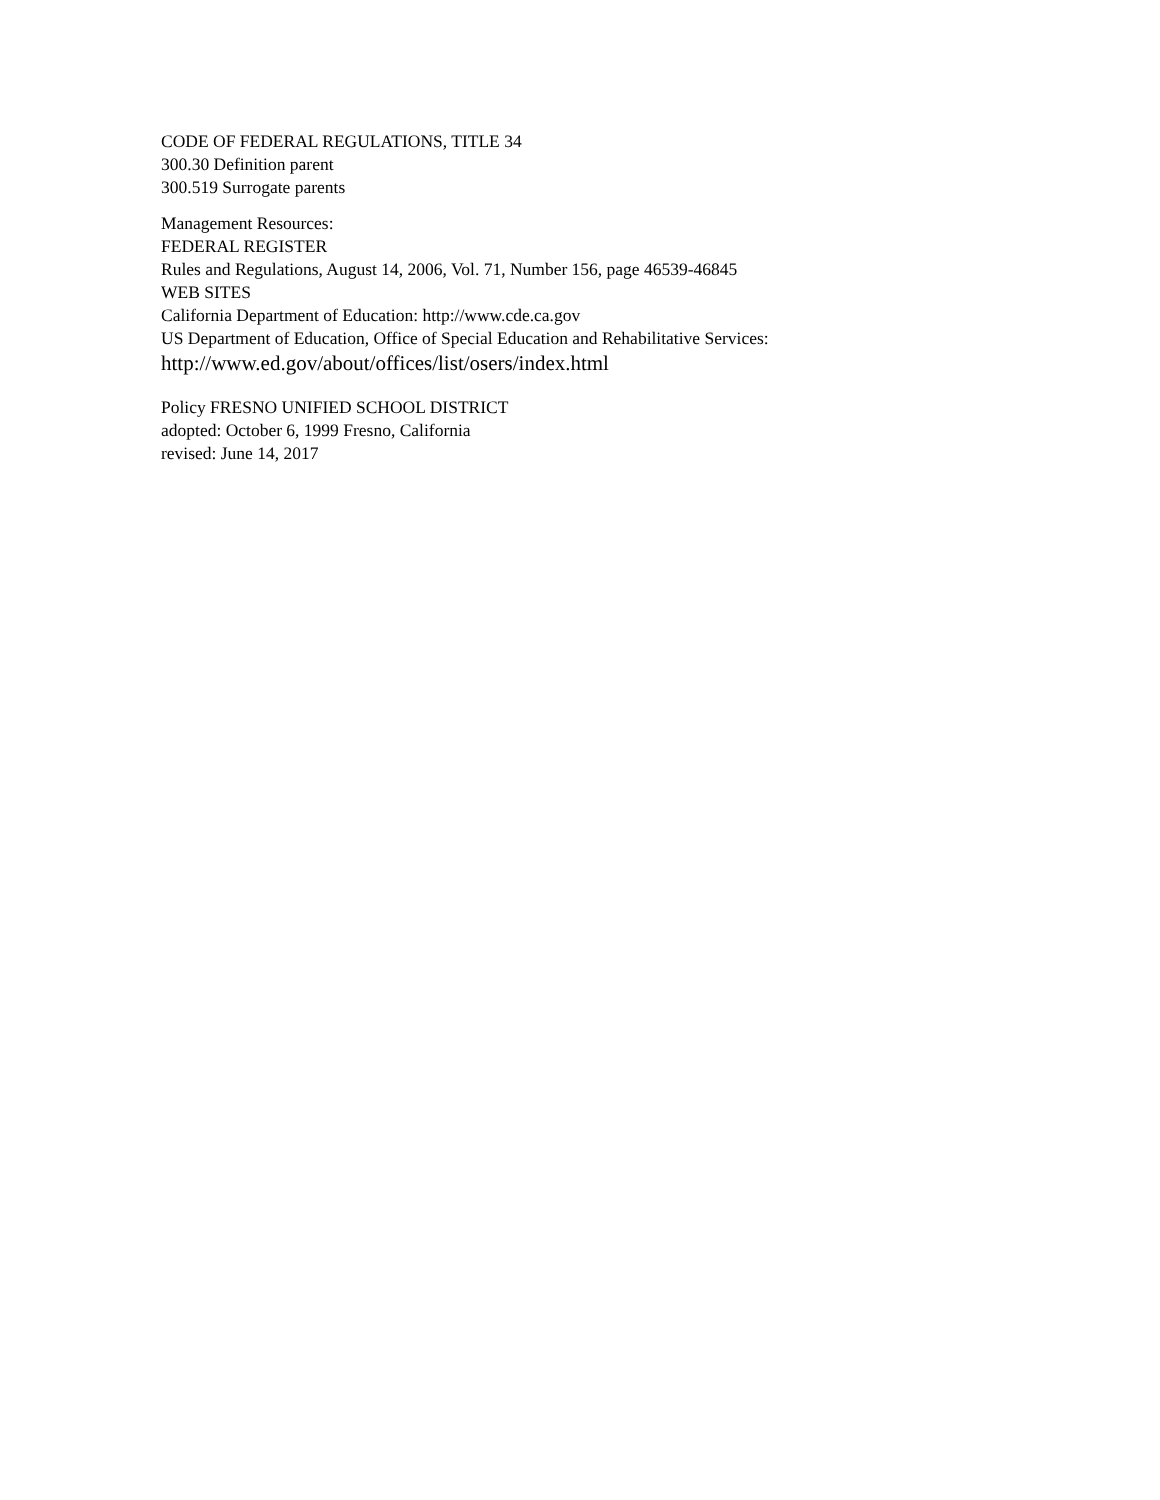CODE OF FEDERAL REGULATIONS, TITLE 34
300.30 Definition parent
300.519 Surrogate parents
Management Resources:
FEDERAL REGISTER
Rules and Regulations, August 14, 2006, Vol. 71, Number 156, page 46539-46845
WEB SITES
California Department of Education: http://www.cde.ca.gov
US Department of Education, Office of Special Education and Rehabilitative Services:
http://www.ed.gov/about/offices/list/osers/index.html
Policy FRESNO UNIFIED SCHOOL DISTRICT
adopted: October 6, 1999 Fresno, California
revised: June 14, 2017